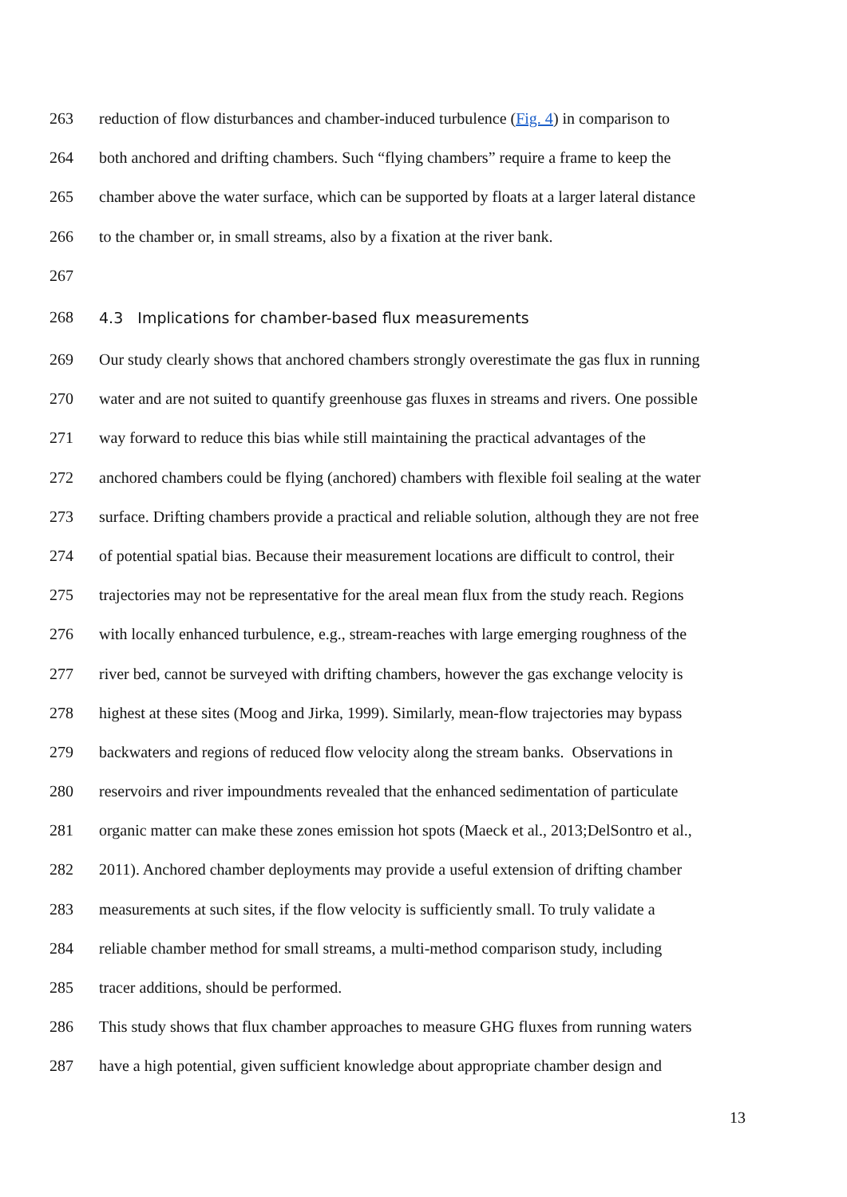263 reduction of flow disturbances and chamber-induced turbulence (Fig. 4) in comparison to
264 both anchored and drifting chambers. Such “flying chambers” require a frame to keep the
265 chamber above the water surface, which can be supported by floats at a larger lateral distance
266 to the chamber or, in small streams, also by a fixation at the river bank.
267
268 4.3 Implications for chamber-based flux measurements
269 Our study clearly shows that anchored chambers strongly overestimate the gas flux in running
270 water and are not suited to quantify greenhouse gas fluxes in streams and rivers. One possible
271 way forward to reduce this bias while still maintaining the practical advantages of the
272 anchored chambers could be flying (anchored) chambers with flexible foil sealing at the water
273 surface. Drifting chambers provide a practical and reliable solution, although they are not free
274 of potential spatial bias. Because their measurement locations are difficult to control, their
275 trajectories may not be representative for the areal mean flux from the study reach. Regions
276 with locally enhanced turbulence, e.g., stream-reaches with large emerging roughness of the
277 river bed, cannot be surveyed with drifting chambers, however the gas exchange velocity is
278 highest at these sites (Moog and Jirka, 1999). Similarly, mean-flow trajectories may bypass
279 backwaters and regions of reduced flow velocity along the stream banks. Observations in
280 reservoirs and river impoundments revealed that the enhanced sedimentation of particulate
281 organic matter can make these zones emission hot spots (Maeck et al., 2013;DelSontro et al.,
282 2011). Anchored chamber deployments may provide a useful extension of drifting chamber
283 measurements at such sites, if the flow velocity is sufficiently small. To truly validate a
284 reliable chamber method for small streams, a multi-method comparison study, including
285 tracer additions, should be performed.
286 This study shows that flux chamber approaches to measure GHG fluxes from running waters
287 have a high potential, given sufficient knowledge about appropriate chamber design and
13